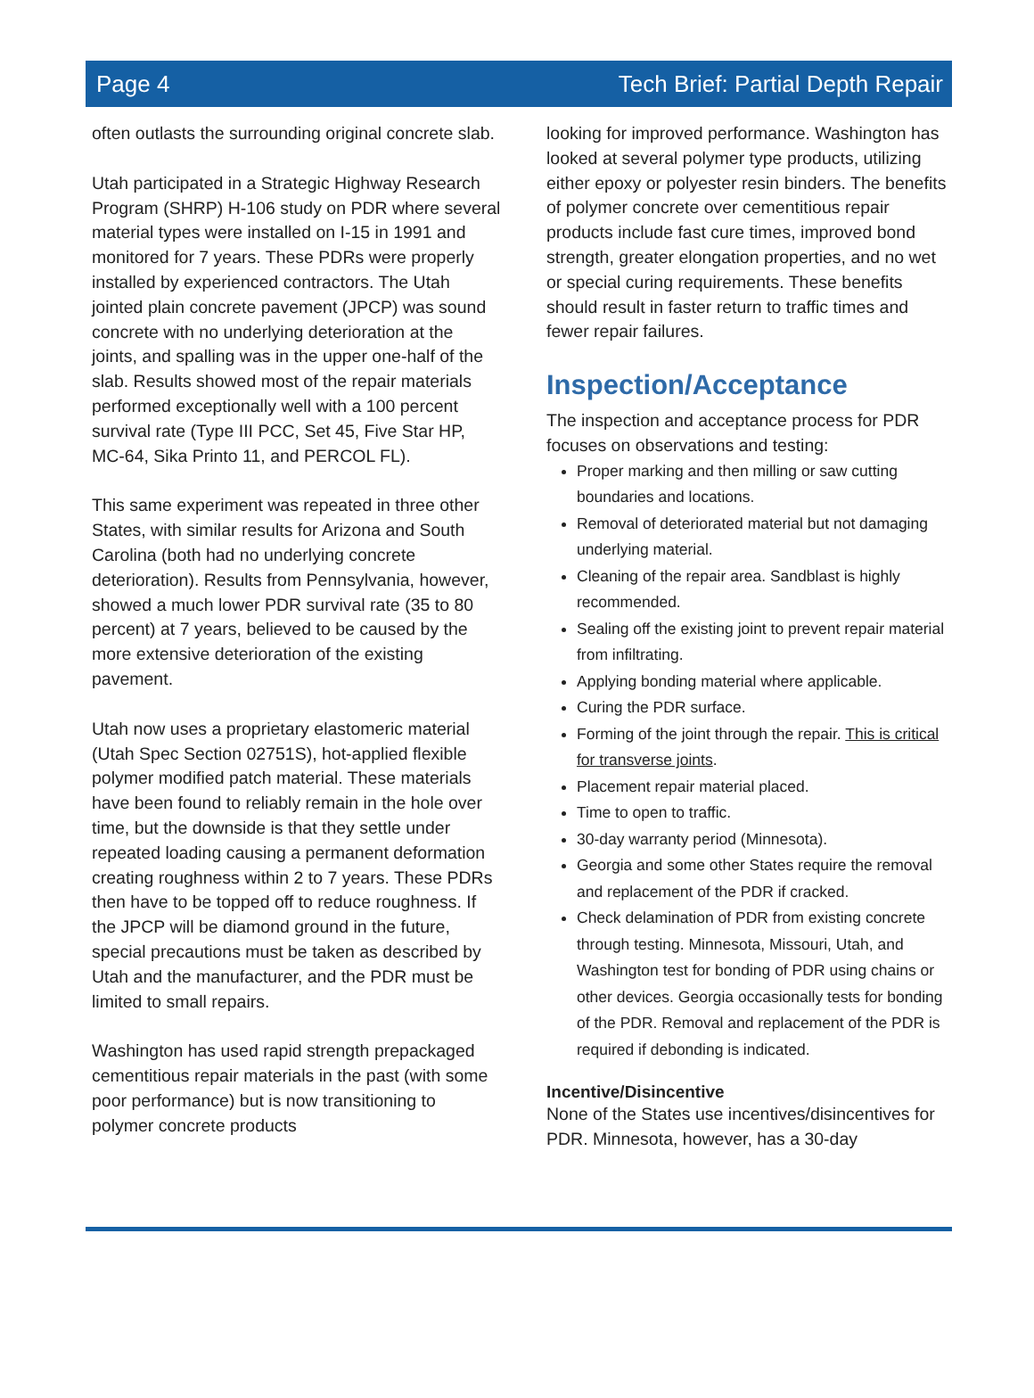Page 4 Tech Brief: Partial Depth Repair
often outlasts the surrounding original concrete slab.
Utah participated in a Strategic Highway Research Program (SHRP) H-106 study on PDR where several material types were installed on I-15 in 1991 and monitored for 7 years. These PDRs were properly installed by experienced contractors. The Utah jointed plain concrete pavement (JPCP) was sound concrete with no underlying deterioration at the joints, and spalling was in the upper one-half of the slab. Results showed most of the repair materials performed exceptionally well with a 100 percent survival rate (Type III PCC, Set 45, Five Star HP, MC-64, Sika Printo 11, and PERCOL FL).
This same experiment was repeated in three other States, with similar results for Arizona and South Carolina (both had no underlying concrete deterioration). Results from Pennsylvania, however, showed a much lower PDR survival rate (35 to 80 percent) at 7 years, believed to be caused by the more extensive deterioration of the existing pavement.
Utah now uses a proprietary elastomeric material (Utah Spec Section 02751S), hot-applied flexible polymer modified patch material. These materials have been found to reliably remain in the hole over time, but the downside is that they settle under repeated loading causing a permanent deformation creating roughness within 2 to 7 years. These PDRs then have to be topped off to reduce roughness. If the JPCP will be diamond ground in the future, special precautions must be taken as described by Utah and the manufacturer, and the PDR must be limited to small repairs.
Washington has used rapid strength prepackaged cementitious repair materials in the past (with some poor performance) but is now transitioning to polymer concrete products
looking for improved performance. Washington has looked at several polymer type products, utilizing either epoxy or polyester resin binders. The benefits of polymer concrete over cementitious repair products include fast cure times, improved bond strength, greater elongation properties, and no wet or special curing requirements. These benefits should result in faster return to traffic times and fewer repair failures.
Inspection/Acceptance
The inspection and acceptance process for PDR focuses on observations and testing:
Proper marking and then milling or saw cutting boundaries and locations.
Removal of deteriorated material but not damaging underlying material.
Cleaning of the repair area. Sandblast is highly recommended.
Sealing off the existing joint to prevent repair material from infiltrating.
Applying bonding material where applicable.
Curing the PDR surface.
Forming of the joint through the repair. This is critical for transverse joints.
Placement repair material placed.
Time to open to traffic.
30-day warranty period (Minnesota).
Georgia and some other States require the removal and replacement of the PDR if cracked.
Check delamination of PDR from existing concrete through testing. Minnesota, Missouri, Utah, and Washington test for bonding of PDR using chains or other devices. Georgia occasionally tests for bonding of the PDR. Removal and replacement of the PDR is required if debonding is indicated.
Incentive/Disincentive
None of the States use incentives/disincentives for PDR. Minnesota, however, has a 30-day